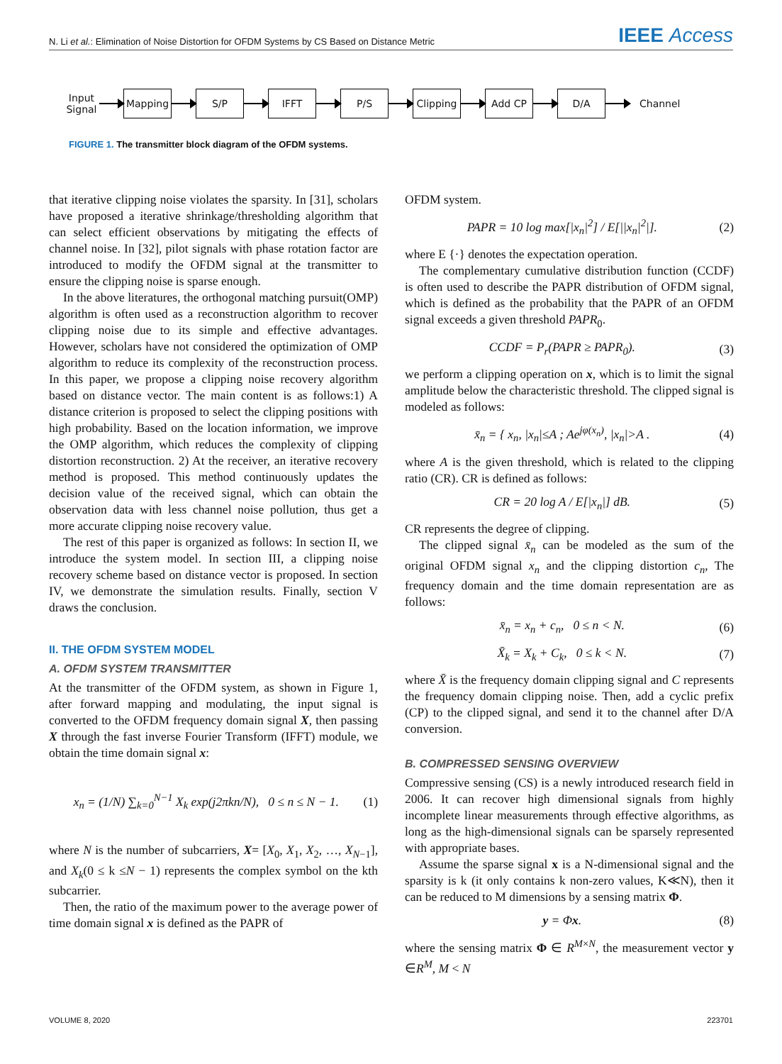N. Li et al.: Elimination of Noise Distortion for OFDM Systems by CS Based on Distance Metric IEEE Access
Input Signal
Mapping S/P IFFT P/S
Clipping
Add CP D/A
Channel
FIGURE 1. The transmitter block diagram of the OFDM systems.
that iterative clipping noise violates the sparsity. In [31], scholars have proposed a iterative shrinkage/thresholding algorithm that can select efficient observations by mitigating the effects of channel noise. In [32], pilot signals with phase rotation factor are introduced to modify the OFDM signal at the transmitter to ensure the clipping noise is sparse enough.
In the above literatures, the orthogonal matching pursuit(OMP) algorithm is often used as a reconstruction algorithm to recover clipping noise due to its simple and effective advantages. However, scholars have not considered the optimization of OMP algorithm to reduce its complexity of the reconstruction process. In this paper, we propose a clipping noise recovery algorithm based on distance vector. The main content is as follows:1) A distance criterion is proposed to select the clipping positions with high probability. Based on the location information, we improve the OMP algorithm, which reduces the complexity of clipping distortion reconstruction. 2) At the receiver, an iterative recovery method is proposed. This method continuously updates the decision value of the received signal, which can obtain the observation data with less channel noise pollution, thus get a more accurate clipping noise recovery value.
The rest of this paper is organized as follows: In section II, we introduce the system model. In section III, a clipping noise recovery scheme based on distance vector is proposed. In section IV, we demonstrate the simulation results. Finally, section V draws the conclusion.
II. THE OFDM SYSTEM MODEL
A. OFDM SYSTEM TRANSMITTER
At the transmitter of the OFDM system, as shown in Figure 1, after forward mapping and modulating, the input signal is converted to the OFDM frequency domain signal X, then passing X through the fast inverse Fourier Transform (IFFT) module, we obtain the time domain signal x:
x<sub>n</sub> = (1/N) ∑<sub>k=0</sub><sup>N−1</sup> X<sub>k</sub> exp(j2πkn/N), 0 ≤ n ≤ N − 1. (1)
where N is the number of subcarriers, X= [X<sub>0</sub>, X<sub>1</sub>, X<sub>2</sub>, …, X<sub>N−1</sub>], and X<sub>k</sub>(0 ≤ k ≤N − 1) represents the complex symbol on the kth subcarrier.
Then, the ratio of the maximum power to the average power of time domain signal x is defined as the PAPR of
OFDM system.
PAPR = 10 log max[|x<sub>n</sub>|<sup>2</sup>] / E[||x<sub>n</sub>|<sup>2</sup>|]. (2)
where E {·} denotes the expectation operation.
The complementary cumulative distribution function (CCDF) is often used to describe the PAPR distribution of OFDM signal, which is defined as the probability that the PAPR of an OFDM signal exceeds a given threshold PAPR<sub>0</sub>.
CCDF = P<sub>r</sub>(PAPR ≥ PAPR<sub>0</sub>). (3)
we perform a clipping operation on x, which is to limit the signal amplitude below the characteristic threshold. The clipped signal is modeled as follows:
x̄<sub>n</sub> = { x<sub>n</sub>, |x<sub>n</sub>|≤A ; Ae<sup>jφ(x<sub>n</sub>)</sup>, |x<sub>n</sub>|>A . (4)
where A is the given threshold, which is related to the clipping ratio (CR). CR is defined as follows:
CR = 20 log A / E[|x<sub>n</sub>|] dB. (5)
CR represents the degree of clipping.
The clipped signal x̄<sub>n</sub> can be modeled as the sum of the original OFDM signal x<sub>n</sub> and the clipping distortion c<sub>n</sub>, The frequency domain and the time domain representation are as follows:
x̄<sub>n</sub> = x<sub>n</sub> + c<sub>n</sub>, 0 ≤ n < N. (6)
X̄<sub>k</sub> = X<sub>k</sub> + C<sub>k</sub>, 0 ≤ k < N. (7)
where X̄ is the frequency domain clipping signal and C represents the frequency domain clipping noise. Then, add a cyclic prefix (CP) to the clipped signal, and send it to the channel after D/A conversion.
B. COMPRESSED SENSING OVERVIEW
Compressive sensing (CS) is a newly introduced research field in 2006. It can recover high dimensional signals from highly incomplete linear measurements through effective algorithms, as long as the high-dimensional signals can be sparsely represented with appropriate bases.
Assume the sparse signal x is a N-dimensional signal and the sparsity is k (it only contains k non-zero values, K≪N), then it can be reduced to M dimensions by a sensing matrix Φ.
y = Φx. (8)
where the sensing matrix Φ ∈ R<sup>M×N</sup>, the measurement vector y ∈R<sup>M</sup>, M < N
VOLUME 8, 2020 223701